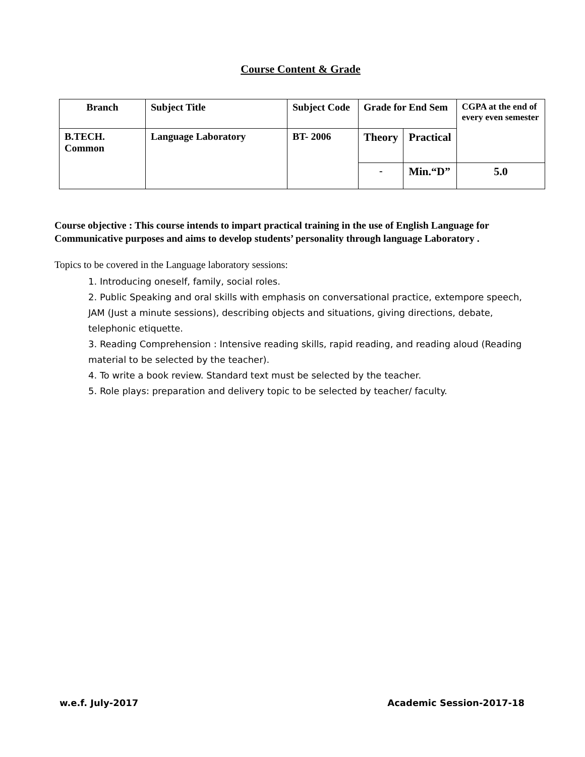Course Content & Grade
| Branch | Subject Title | Subject Code | Grade for End Sem | | CGPA at the end of every even semester |
| --- | --- | --- | --- | --- | --- |
| B.TECH. Common | Language Laboratory | BT- 2006 | Theory | Practical | |
| | | | - | Min.“D” | 5.0 |
Course objective : This course intends to impart practical training in the use of English Language for Communicative purposes and aims to develop students’ personality through language Laboratory .
Topics to be covered in the Language laboratory sessions:
1. Introducing oneself, family, social roles.
2. Public Speaking and oral skills with emphasis on conversational practice, extempore speech, JAM (Just a minute sessions), describing objects and situations, giving directions, debate, telephonic etiquette.
3. Reading Comprehension : Intensive reading skills, rapid reading, and reading aloud (Reading material to be selected by the teacher).
4. To write a book review. Standard text must be selected by the teacher.
5. Role plays: preparation and delivery topic to be selected by teacher/ faculty.
w.e.f. July-2017 Academic Session-2017-18